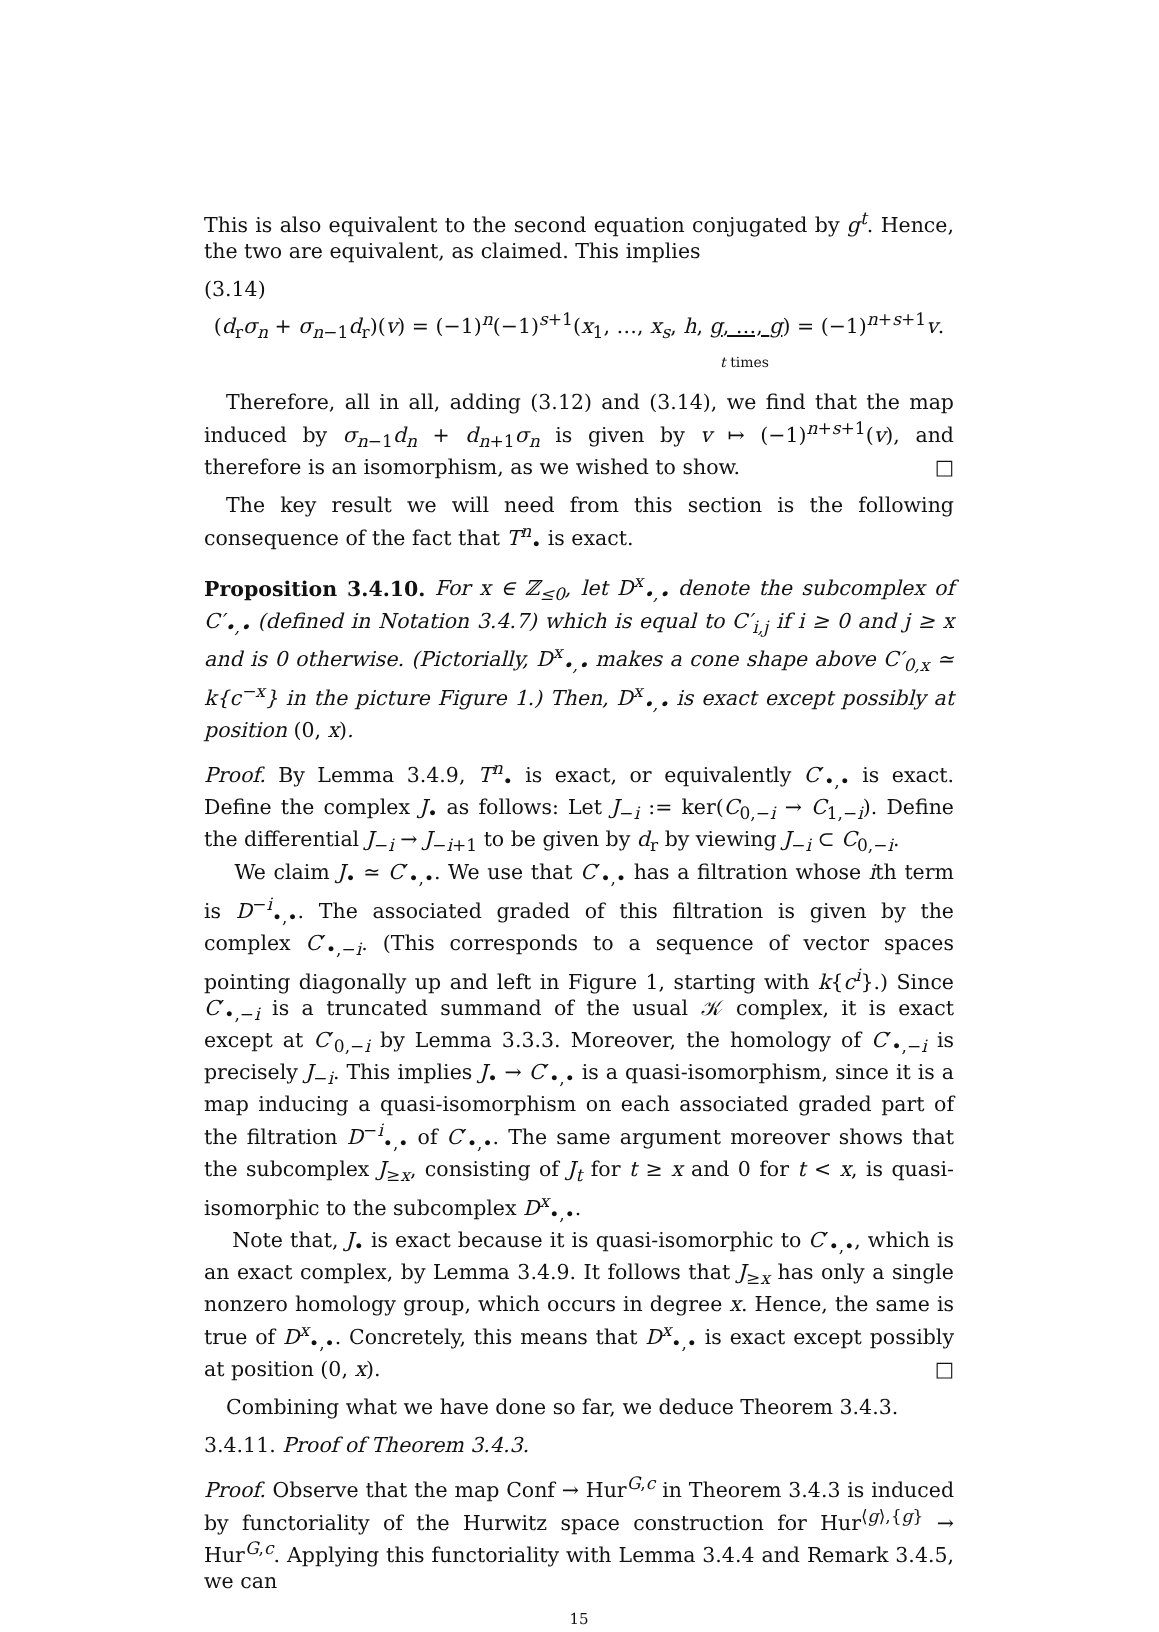This is also equivalent to the second equation conjugated by g<sup>t</sup>. Hence, the two are equivalent, as claimed. This implies
(3.14)
(d<sub>r</sub>σ<sub>n</sub> + σ<sub>n−1</sub>d<sub>r</sub>)(v) = (−1)<sup>n</sup>(−1)<sup>s+1</sup>(x<sub>1</sub>, …, x<sub>s</sub>, h, g, …, g) = (−1)<sup>n+s+1</sup>v.
t times
Therefore, all in all, adding (3.12) and (3.14), we find that the map induced by σ<sub>n−1</sub>d<sub>n</sub> + d<sub>n+1</sub>σ<sub>n</sub> is given by v ↦ (−1)<sup>n+s+1</sup>(v), and therefore is an isomorphism, as we wished to show. □
The key result we will need from this section is the following consequence of the fact that T<sup>n</sup><sub>•</sub> is exact.
Proposition 3.4.10. For x ∈ ℤ<sub>≤0</sub>, let D<sup>x</sup><sub>•,•</sub> denote the subcomplex of C′<sub>•,•</sub> (defined in Notation 3.4.7) which is equal to C′<sub>i,j</sub> if i ≥ 0 and j ≥ x and is 0 otherwise. (Pictorially, D<sup>x</sup><sub>•,•</sub> makes a cone shape above C′<sub>0,x</sub> ≃ k{c<sup>−x</sup>} in the picture Figure 1.) Then, D<sup>x</sup><sub>•,•</sub> is exact except possibly at position (0, x).
Proof. By Lemma 3.4.9, T<sup>n</sup><sub>•</sub> is exact, or equivalently C′<sub>•,•</sub> is exact. Define the complex J<sub>•</sub> as follows: Let J<sub>−i</sub> := ker(C<sub>0,−i</sub> → C<sub>1,−i</sub>). Define the differential J<sub>−i</sub> → J<sub>−i+1</sub> to be given by d<sub>r</sub> by viewing J<sub>−i</sub> ⊂ C<sub>0,−i</sub>.
We claim J<sub>•</sub> ≃ C′<sub>•,•</sub>. We use that C′<sub>•,•</sub> has a filtration whose ith term is D<sup>−i</sup><sub>•,•</sub>. The associated graded of this filtration is given by the complex C′<sub>•,−i</sub>. (This corresponds to a sequence of vector spaces pointing diagonally up and left in Figure 1, starting with k{c<sup>i</sup>}.) Since C′<sub>•,−i</sub> is a truncated summand of the usual 𝒦 complex, it is exact except at C′<sub>0,−i</sub> by Lemma 3.3.3. Moreover, the homology of C′<sub>•,−i</sub> is precisely J<sub>−i</sub>. This implies J<sub>•</sub> → C′<sub>•,•</sub> is a quasi-isomorphism, since it is a map inducing a quasi-isomorphism on each associated graded part of the filtration D<sup>−i</sup><sub>•,•</sub> of C′<sub>•,•</sub>. The same argument moreover shows that the subcomplex J<sub>≥x</sub>, consisting of J<sub>t</sub> for t ≥ x and 0 for t < x, is quasi-isomorphic to the subcomplex D<sup>x</sup><sub>•,•</sub>.
Note that, J<sub>•</sub> is exact because it is quasi-isomorphic to C′<sub>•,•</sub>, which is an exact complex, by Lemma 3.4.9. It follows that J<sub>≥x</sub> has only a single nonzero homology group, which occurs in degree x. Hence, the same is true of D<sup>x</sup><sub>•,•</sub>. Concretely, this means that D<sup>x</sup><sub>•,•</sub> is exact except possibly at position (0, x). □
Combining what we have done so far, we deduce Theorem 3.4.3.
3.4.11. Proof of Theorem 3.4.3.
Proof. Observe that the map Conf → Hur<sup>G,c</sup> in Theorem 3.4.3 is induced by functoriality of the Hurwitz space construction for Hur<sup>⟨g⟩,{g}</sup> → Hur<sup>G,c</sup>. Applying this functoriality with Lemma 3.4.4 and Remark 3.4.5, we can
15